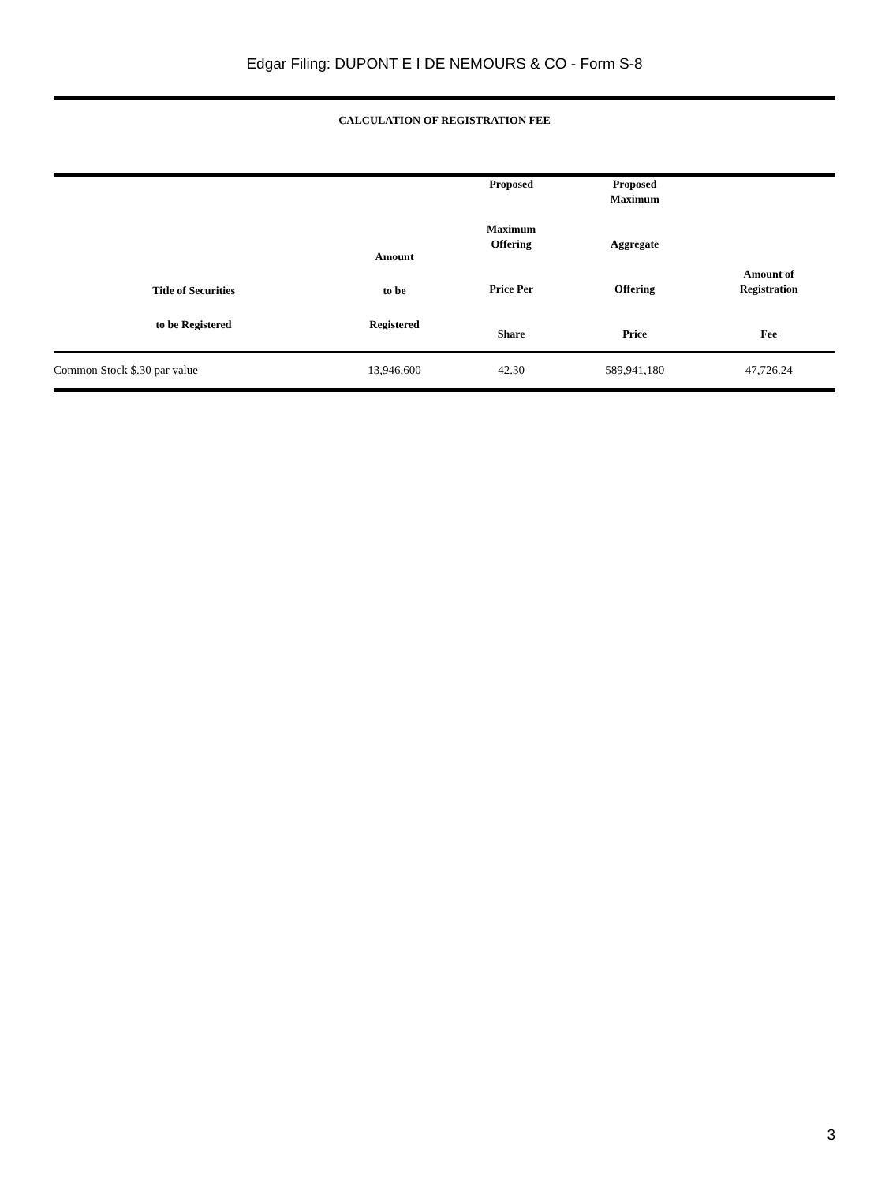Edgar Filing: DUPONT E I DE NEMOURS & CO - Form S-8
CALCULATION OF REGISTRATION FEE
| Title of Securities to be Registered | Amount to be Registered | Proposed Maximum Offering Price Per Share | Proposed Maximum Aggregate Offering Price | Amount of Registration Fee |
| --- | --- | --- | --- | --- |
| Common Stock $.30 par value | 13,946,600 | 42.30 | 589,941,180 | 47,726.24 |
3